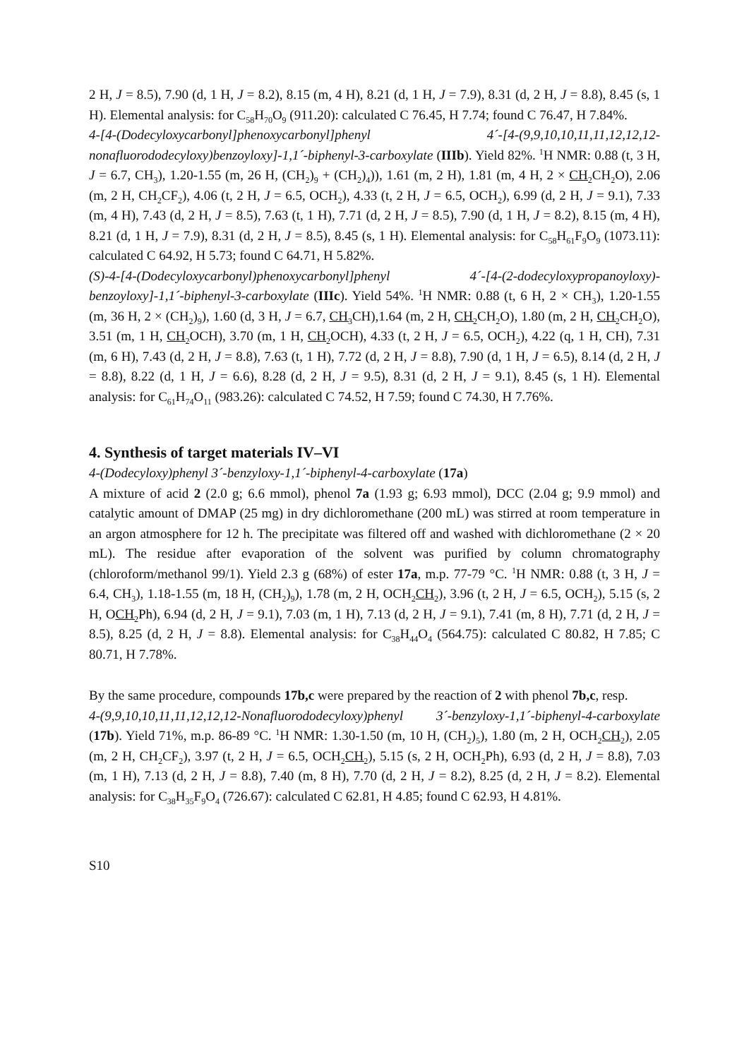2 H, J = 8.5), 7.90 (d, 1 H, J = 8.2), 8.15 (m, 4 H), 8.21 (d, 1 H, J = 7.9), 8.31 (d, 2 H, J = 8.8), 8.45 (s, 1 H). Elemental analysis: for C<sub>58</sub>H<sub>70</sub>O<sub>9</sub> (911.20): calculated C 76.45, H 7.74; found C 76.47, H 7.84%.
4-[4-(Dodecyloxycarbonyl]phenoxycarbonyl]phenyl 4´-[4-(9,9,10,10,11,11,12,12,12-nonafluorododecyloxy)benzoyloxy]-1,1´-biphenyl-3-carboxylate (IIIb). Yield 82%. <sup>1</sup>H NMR: 0.88 (t, 3 H, J = 6.7, CH<sub>3</sub>), 1.20-1.55 (m, 26 H, (CH<sub>2</sub>)<sub>9</sub> + (CH<sub>2</sub>)<sub>4</sub>)), 1.61 (m, 2 H), 1.81 (m, 4 H, 2 × CH<sub>2</sub> CH<sub>2</sub>O), 2.06 (m, 2 H, CH<sub>2</sub>CF<sub>2</sub>), 4.06 (t, 2 H, J = 6.5, OCH<sub>2</sub>), 4.33 (t, 2 H, J = 6.5, OCH<sub>2</sub>), 6.99 (d, 2 H, J = 9.1), 7.33 (m, 4 H), 7.43 (d, 2 H, J = 8.5), 7.63 (t, 1 H), 7.71 (d, 2 H, J = 8.5), 7.90 (d, 1 H, J = 8.2), 8.15 (m, 4 H), 8.21 (d, 1 H, J = 7.9), 8.31 (d, 2 H, J = 8.5), 8.45 (s, 1 H). Elemental analysis: for C<sub>58</sub>H<sub>61</sub>F<sub>9</sub>O<sub>9</sub> (1073.11): calculated C 64.92, H 5.73; found C 64.71, H 5.82%.
(S)-4-[4-(Dodecyloxycarbonyl)phenoxycarbonyl]phenyl 4´-[4-(2-dodecyloxypropanoyloxy)-benzoyloxy]-1,1´-biphenyl-3-carboxylate (IIIc). Yield 54%. <sup>1</sup>H NMR: 0.88 (t, 6 H, 2 × CH<sub>3</sub>), 1.20-1.55 (m, 36 H, 2 × (CH<sub>2</sub>)<sub>9</sub>), 1.60 (d, 3 H, J = 6.7, CH<sub>3</sub> CH),1.64 (m, 2 H, CH<sub>2</sub> CH<sub>2</sub>O), 1.80 (m, 2 H, CH<sub>2</sub> CH<sub>2</sub>O), 3.51 (m, 1 H, CH<sub>2</sub> OCH), 3.70 (m, 1 H, CH<sub>2</sub> OCH), 4.33 (t, 2 H, J = 6.5, OCH<sub>2</sub>), 4.22 (q, 1 H, CH), 7.31 (m, 6 H), 7.43 (d, 2 H, J = 8.8), 7.63 (t, 1 H), 7.72 (d, 2 H, J = 8.8), 7.90 (d, 1 H, J = 6.5), 8.14 (d, 2 H, J = 8.8), 8.22 (d, 1 H, J = 6.6), 8.28 (d, 2 H, J = 9.5), 8.31 (d, 2 H, J = 9.1), 8.45 (s, 1 H). Elemental analysis: for C<sub>61</sub>H<sub>74</sub>O<sub>11</sub> (983.26): calculated C 74.52, H 7.59; found C 74.30, H 7.76%.
4. Synthesis of target materials IV–VI
4-(Dodecyloxy)phenyl 3´-benzyloxy-1,1´-biphenyl-4-carboxylate (17a)
A mixture of acid 2 (2.0 g; 6.6 mmol), phenol 7a (1.93 g; 6.93 mmol), DCC (2.04 g; 9.9 mmol) and catalytic amount of DMAP (25 mg) in dry dichloromethane (200 mL) was stirred at room temperature in an argon atmosphere for 12 h. The precipitate was filtered off and washed with dichloromethane (2 × 20 mL). The residue after evaporation of the solvent was purified by column chromatography (chloroform/methanol 99/1). Yield 2.3 g (68%) of ester 17a, m.p. 77-79 °C. <sup>1</sup>H NMR: 0.88 (t, 3 H, J = 6.4, CH<sub>3</sub>), 1.18-1.55 (m, 18 H, (CH<sub>2</sub>)<sub>9</sub>), 1.78 (m, 2 H, OCH<sub>2</sub>CH<sub>2</sub>), 3.96 (t, 2 H, J = 6.5, OCH<sub>2</sub>), 5.15 (s, 2 H, OCH<sub>2</sub> Ph), 6.94 (d, 2 H, J = 9.1), 7.03 (m, 1 H), 7.13 (d, 2 H, J = 9.1), 7.41 (m, 8 H), 7.71 (d, 2 H, J = 8.5), 8.25 (d, 2 H, J = 8.8). Elemental analysis: for C<sub>38</sub>H<sub>44</sub>O<sub>4</sub> (564.75): calculated C 80.82, H 7.85; C 80.71, H 7.78%.
By the same procedure, compounds 17b,c were prepared by the reaction of 2 with phenol 7b,c, resp.
4-(9,9,10,10,11,11,12,12,12-Nonafluorododecyloxy)phenyl 3´-benzyloxy-1,1´-biphenyl-4-carboxylate (17b). Yield 71%, m.p. 86-89 °C. <sup>1</sup>H NMR: 1.30-1.50 (m, 10 H, (CH<sub>2</sub>)<sub>5</sub>), 1.80 (m, 2 H, OCH<sub>2</sub>CH<sub>2</sub>), 2.05 (m, 2 H, CH<sub>2</sub>CF<sub>2</sub>), 3.97 (t, 2 H, J = 6.5, OCH<sub>2</sub>CH<sub>2</sub>), 5.15 (s, 2 H, OCH<sub>2</sub>Ph), 6.93 (d, 2 H, J = 8.8), 7.03 (m, 1 H), 7.13 (d, 2 H, J = 8.8), 7.40 (m, 8 H), 7.70 (d, 2 H, J = 8.2), 8.25 (d, 2 H, J = 8.2). Elemental analysis: for C<sub>38</sub>H<sub>35</sub>F<sub>9</sub>O<sub>4</sub> (726.67): calculated C 62.81, H 4.85; found C 62.93, H 4.81%.
S10